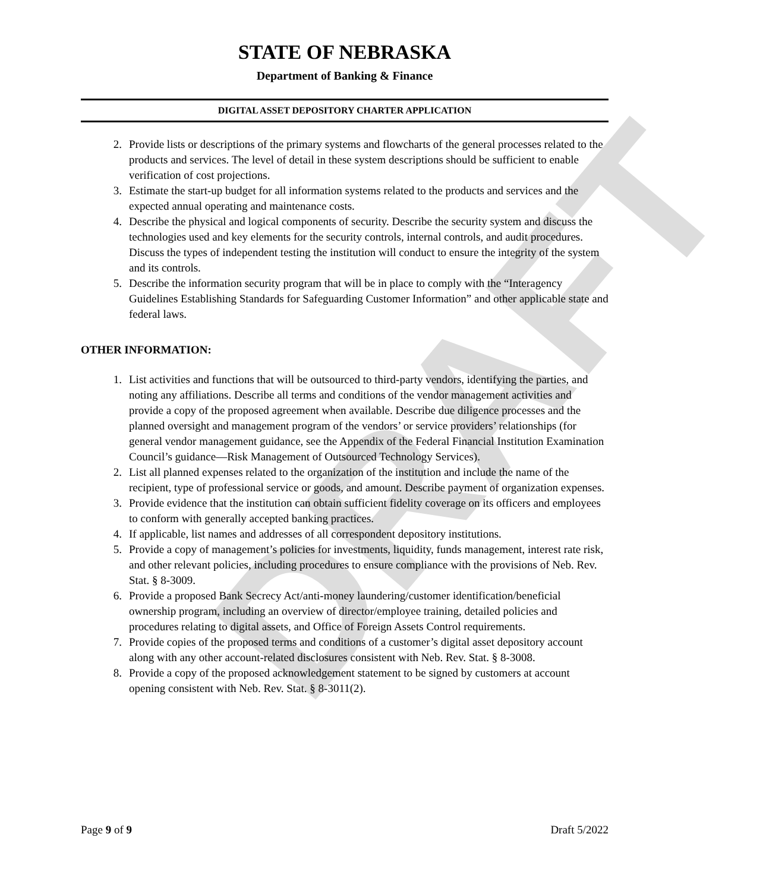DRAFT
STATE OF NEBRASKA
Department of Banking & Finance
DIGITAL ASSET DEPOSITORY CHARTER APPLICATION
2. Provide lists or descriptions of the primary systems and flowcharts of the general processes related to the products and services. The level of detail in these system descriptions should be sufficient to enable verification of cost projections.
3. Estimate the start-up budget for all information systems related to the products and services and the expected annual operating and maintenance costs.
4. Describe the physical and logical components of security. Describe the security system and discuss the technologies used and key elements for the security controls, internal controls, and audit procedures. Discuss the types of independent testing the institution will conduct to ensure the integrity of the system and its controls.
5. Describe the information security program that will be in place to comply with the “Interagency Guidelines Establishing Standards for Safeguarding Customer Information” and other applicable state and federal laws.
OTHER INFORMATION:
1. List activities and functions that will be outsourced to third-party vendors, identifying the parties, and noting any affiliations. Describe all terms and conditions of the vendor management activities and provide a copy of the proposed agreement when available. Describe due diligence processes and the planned oversight and management program of the vendors’ or service providers’ relationships (for general vendor management guidance, see the Appendix of the Federal Financial Institution Examination Council’s guidance—Risk Management of Outsourced Technology Services).
2. List all planned expenses related to the organization of the institution and include the name of the recipient, type of professional service or goods, and amount. Describe payment of organization expenses.
3. Provide evidence that the institution can obtain sufficient fidelity coverage on its officers and employees to conform with generally accepted banking practices.
4. If applicable, list names and addresses of all correspondent depository institutions.
5. Provide a copy of management’s policies for investments, liquidity, funds management, interest rate risk, and other relevant policies, including procedures to ensure compliance with the provisions of Neb. Rev. Stat. § 8-3009.
6. Provide a proposed Bank Secrecy Act/anti-money laundering/customer identification/beneficial ownership program, including an overview of director/employee training, detailed policies and procedures relating to digital assets, and Office of Foreign Assets Control requirements.
7. Provide copies of the proposed terms and conditions of a customer’s digital asset depository account along with any other account-related disclosures consistent with Neb. Rev. Stat. § 8-3008.
8. Provide a copy of the proposed acknowledgement statement to be signed by customers at account opening consistent with Neb. Rev. Stat. § 8-3011(2).
Page 9 of 9 Draft 5/2022